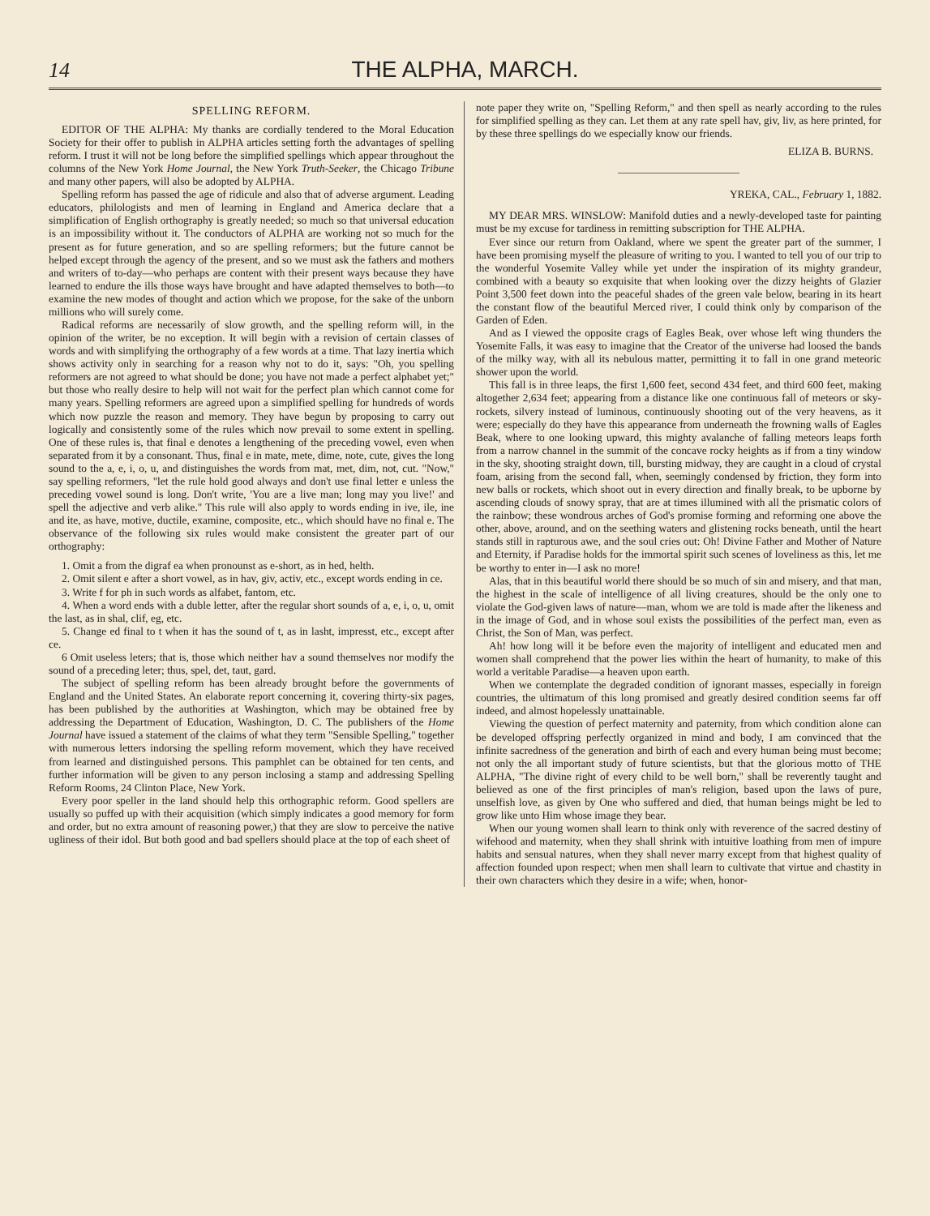14 THE ALPHA, MARCH.
SPELLING REFORM.
EDITOR OF THE ALPHA: My thanks are cordially tendered to the Moral Education Society for their offer to publish in ALPHA articles setting forth the advantages of spelling reform. I trust it will not be long before the simplified spellings which appear throughout the columns of the New York Home Journal, the New York Truth-Seeker, the Chicago Tribune and many other papers, will also be adopted by ALPHA.
Spelling reform has passed the age of ridicule and also that of adverse argument. Leading educators, philologists and men of learning in England and America declare that a simplification of English orthography is greatly needed; so much so that universal education is an impossibility without it. The conductors of ALPHA are working not so much for the present as for future generation, and so are spelling reformers; but the future cannot be helped except through the agency of the present, and so we must ask the fathers and mothers and writers of to-day—who perhaps are content with their present ways because they have learned to endure the ills those ways have brought and have adapted themselves to both—to examine the new modes of thought and action which we propose, for the sake of the unborn millions who will surely come.
Radical reforms are necessarily of slow growth, and the spelling reform will, in the opinion of the writer, be no exception. It will begin with a revision of certain classes of words and with simplifying the orthography of a few words at a time. That lazy inertia which shows activity only in searching for a reason why not to do it, says: "Oh, you spelling reformers are not agreed to what should be done; you have not made a perfect alphabet yet;" but those who really desire to help will not wait for the perfect plan which cannot come for many years. Spelling reformers are agreed upon a simplified spelling for hundreds of words which now puzzle the reason and memory. They have begun by proposing to carry out logically and consistently some of the rules which now prevail to some extent in spelling. One of these rules is, that final e denotes a lengthening of the preceding vowel, even when separated from it by a consonant. Thus, final e in mate, mete, dime, note, cute, gives the long sound to the a, e, i, o, u, and distinguishes the words from mat, met, dim, not, cut. "Now," say spelling reformers, "let the rule hold good always and don't use final letter e unless the preceding vowel sound is long. Don't write, 'You are a live man; long may you live!' and spell the adjective and verb alike." This rule will also apply to words ending in ive, ile, ine and ite, as have, motive, ductile, examine, composite, etc., which should have no final e. The observance of the following six rules would make consistent the greater part of our orthography:
1. Omit a from the digraf ea when pronounst as e-short, as in hed, helth.
2. Omit silent e after a short vowel, as in hav, giv, activ, etc., except words ending in ce.
3. Write f for ph in such words as alfabet, fantom, etc.
4. When a word ends with a duble letter, after the regular short sounds of a, e, i, o, u, omit the last, as in shal, clif, eg, etc.
5. Change ed final to t when it has the sound of t, as in lasht, impresst, etc., except after ce.
6 Omit useless leters; that is, those which neither hav a sound themselves nor modify the sound of a preceding leter; thus, spel, det, taut, gard.
The subject of spelling reform has been already brought before the governments of England and the United States. An elaborate report concerning it, covering thirty-six pages, has been published by the authorities at Washington, which may be obtained free by addressing the Department of Education, Washington, D. C. The publishers of the Home Journal have issued a statement of the claims of what they term "Sensible Spelling," together with numerous letters indorsing the spelling reform movement, which they have received from learned and distinguished persons. This pamphlet can be obtained for ten cents, and further information will be given to any person inclosing a stamp and addressing Spelling Reform Rooms, 24 Clinton Place, New York.
Every poor speller in the land should help this orthographic reform. Good spellers are usually so puffed up with their acquisition (which simply indicates a good memory for form and order, but no extra amount of reasoning power,) that they are slow to perceive the native ugliness of their idol. But both good and bad spellers should place at the top of each sheet of
note paper they write on, "Spelling Reform," and then spell as nearly according to the rules for simplified spelling as they can. Let them at any rate spell hav, giv, liv, as here printed, for by these three spellings do we especially know our friends.
ELIZA B. BURNS.
YREKA, CAL., February 1, 1882.
MY DEAR MRS. WINSLOW: Manifold duties and a newly-developed taste for painting must be my excuse for tardiness in remitting subscription for THE ALPHA.
Ever since our return from Oakland, where we spent the greater part of the summer, I have been promising myself the pleasure of writing to you. I wanted to tell you of our trip to the wonderful Yosemite Valley while yet under the inspiration of its mighty grandeur, combined with a beauty so exquisite that when looking over the dizzy heights of Glazier Point 3,500 feet down into the peaceful shades of the green vale below, bearing in its heart the constant flow of the beautiful Merced river, I could think only by comparison of the Garden of Eden.
And as I viewed the opposite crags of Eagles Beak, over whose left wing thunders the Yosemite Falls, it was easy to imagine that the Creator of the universe had loosed the bands of the milky way, with all its nebulous matter, permitting it to fall in one grand meteoric shower upon the world.
This fall is in three leaps, the first 1,600 feet, second 434 feet, and third 600 feet, making altogether 2,634 feet; appearing from a distance like one continuous fall of meteors or sky-rockets, silvery instead of luminous, continuously shooting out of the very heavens, as it were; especially do they have this appearance from underneath the frowning walls of Eagles Beak, where to one looking upward, this mighty avalanche of falling meteors leaps forth from a narrow channel in the summit of the concave rocky heights as if from a tiny window in the sky, shooting straight down, till, bursting midway, they are caught in a cloud of crystal foam, arising from the second fall, when, seemingly condensed by friction, they form into new balls or rockets, which shoot out in every direction and finally break, to be upborne by ascending clouds of snowy spray, that are at times illumined with all the prismatic colors of the rainbow; these wondrous arches of God's promise forming and reforming one above the other, above, around, and on the seething waters and glistening rocks beneath, until the heart stands still in rapturous awe, and the soul cries out: Oh! Divine Father and Mother of Nature and Eternity, if Paradise holds for the immortal spirit such scenes of loveliness as this, let me be worthy to enter in—I ask no more!
Alas, that in this beautiful world there should be so much of sin and misery, and that man, the highest in the scale of intelligence of all living creatures, should be the only one to violate the God-given laws of nature—man, whom we are told is made after the likeness and in the image of God, and in whose soul exists the possibilities of the perfect man, even as Christ, the Son of Man, was perfect.
Ah! how long will it be before even the majority of intelligent and educated men and women shall comprehend that the power lies within the heart of humanity, to make of this world a veritable Paradise—a heaven upon earth.
When we contemplate the degraded condition of ignorant masses, especially in foreign countries, the ultimatum of this long promised and greatly desired condition seems far off indeed, and almost hopelessly unattainable.
Viewing the question of perfect maternity and paternity, from which condition alone can be developed offspring perfectly organized in mind and body, I am convinced that the infinite sacredness of the generation and birth of each and every human being must become; not only the all important study of future scientists, but that the glorious motto of THE ALPHA, "The divine right of every child to be well born," shall be reverently taught and believed as one of the first principles of man's religion, based upon the laws of pure, unselfish love, as given by One who suffered and died, that human beings might be led to grow like unto Him whose image they bear.
When our young women shall learn to think only with reverence of the sacred destiny of wifehood and maternity, when they shall shrink with intuitive loathing from men of impure habits and sensual natures, when they shall never marry except from that highest quality of affection founded upon respect; when men shall learn to cultivate that virtue and chastity in their own characters which they desire in a wife; when, honor-